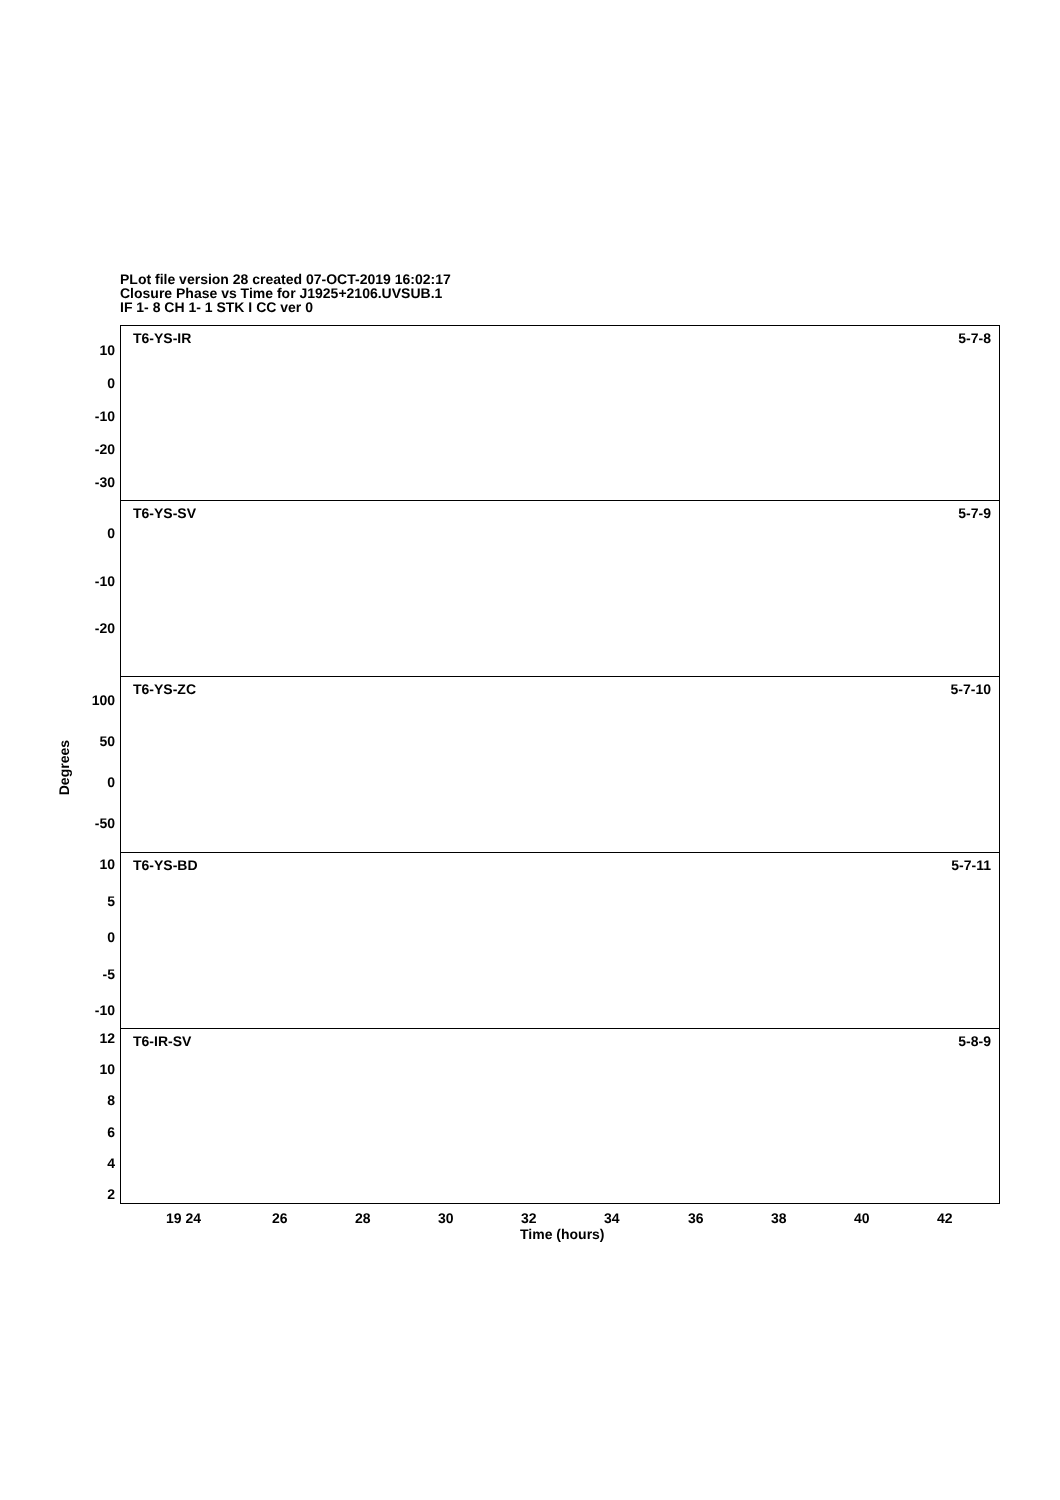PLot file version 28 created 07-OCT-2019 16:02:17
Closure Phase vs Time for J1925+2106.UVSUB.1
IF 1- 8 CH 1- 1 STK I CC ver 0
T6-YS-IR 5-7-8
T6-YS-SV 5-7-9
T6-YS-ZC 5-7-10
T6-YS-BD 5-7-11
T6-IR-SV 5-8-9
10
0
-10
-20
-30
0
-10
-20
100
50
0
-50
10
5
0
-5
-10
12
10
8
6
4
2
Degrees
19 24 26 28 30 32 34 36 38 40 42
Time (hours)